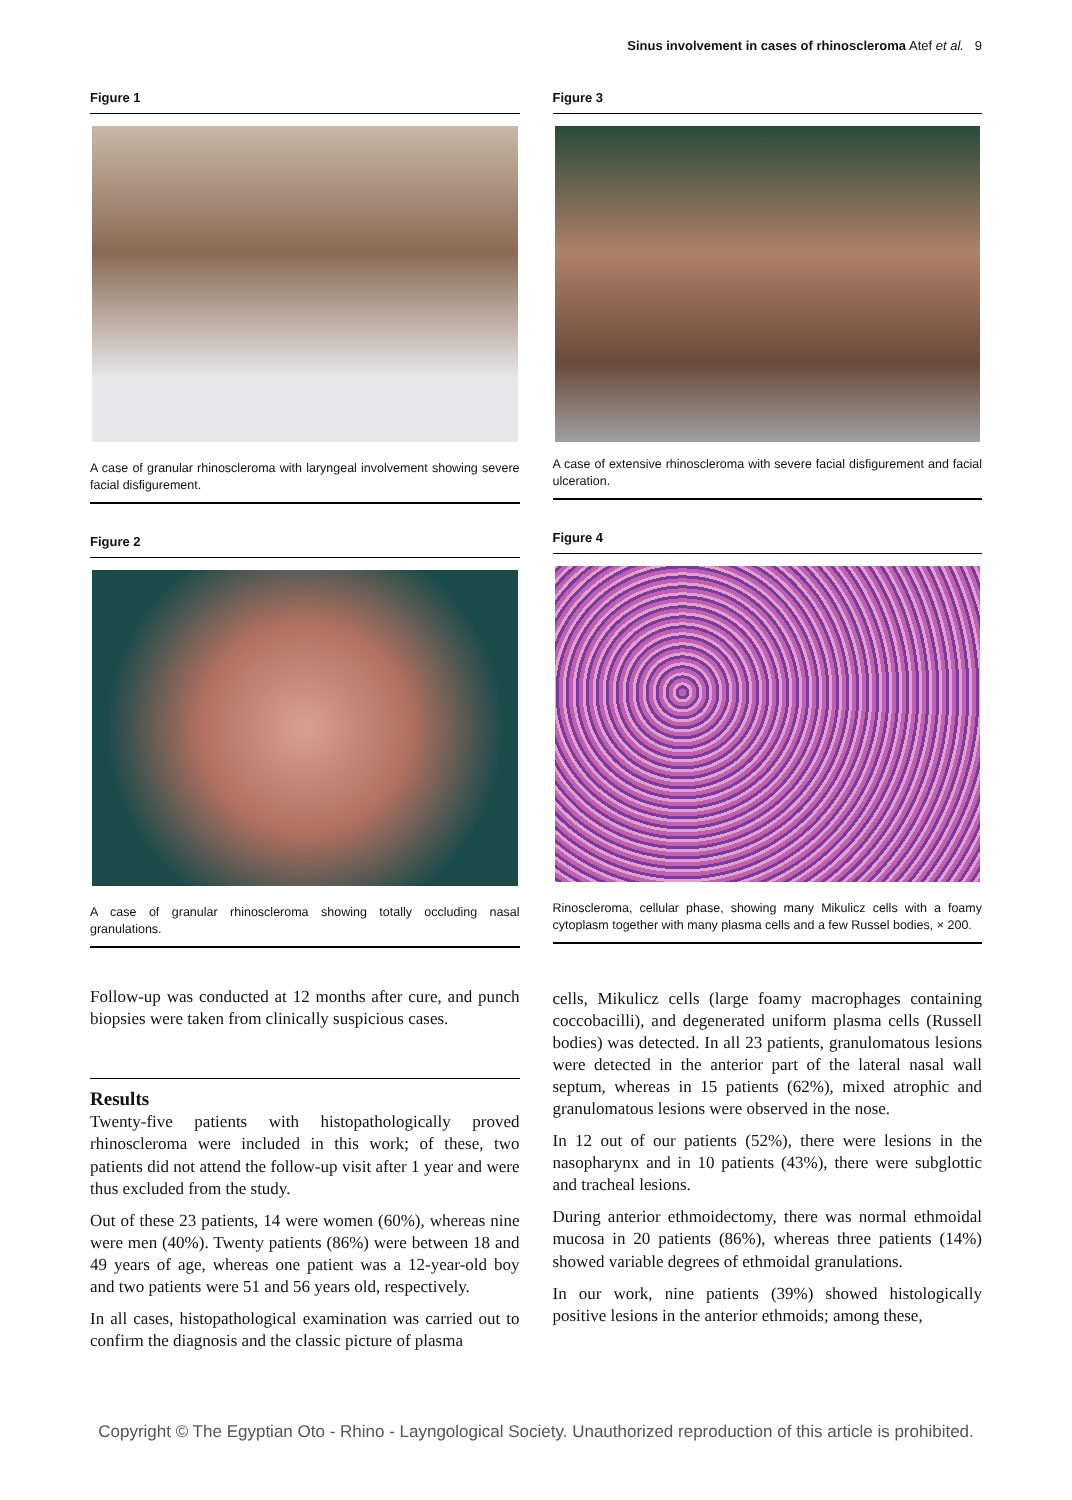Sinus involvement in cases of rhinoscleroma Atef et al. 9
Figure 1
A case of granular rhinoscleroma with laryngeal involvement showing severe facial disfigurement.
Figure 2
A case of granular rhinoscleroma showing totally occluding nasal granulations.
Follow-up was conducted at 12 months after cure, and punch biopsies were taken from clinically suspicious cases.
Results
Twenty-five patients with histopathologically proved rhinoscleroma were included in this work; of these, two patients did not attend the follow-up visit after 1 year and were thus excluded from the study.
Out of these 23 patients, 14 were women (60%), whereas nine were men (40%). Twenty patients (86%) were between 18 and 49 years of age, whereas one patient was a 12-year-old boy and two patients were 51 and 56 years old, respectively.
In all cases, histopathological examination was carried out to confirm the diagnosis and the classic picture of plasma
Figure 3
A case of extensive rhinoscleroma with severe facial disfigurement and facial ulceration.
Figure 4
Rinoscleroma, cellular phase, showing many Mikulicz cells with a foamy cytoplasm together with many plasma cells and a few Russel bodies, × 200.
cells, Mikulicz cells (large foamy macrophages containing coccobacilli), and degenerated uniform plasma cells (Russell bodies) was detected. In all 23 patients, granulomatous lesions were detected in the anterior part of the lateral nasal wall septum, whereas in 15 patients (62%), mixed atrophic and granulomatous lesions were observed in the nose.
In 12 out of our patients (52%), there were lesions in the nasopharynx and in 10 patients (43%), there were subglottic and tracheal lesions.
During anterior ethmoidectomy, there was normal ethmoidal mucosa in 20 patients (86%), whereas three patients (14%) showed variable degrees of ethmoidal granulations.
In our work, nine patients (39%) showed histologically positive lesions in the anterior ethmoids; among these,
Copyright © The Egyptian Oto - Rhino - Layngological Society. Unauthorized reproduction of this article is prohibited.